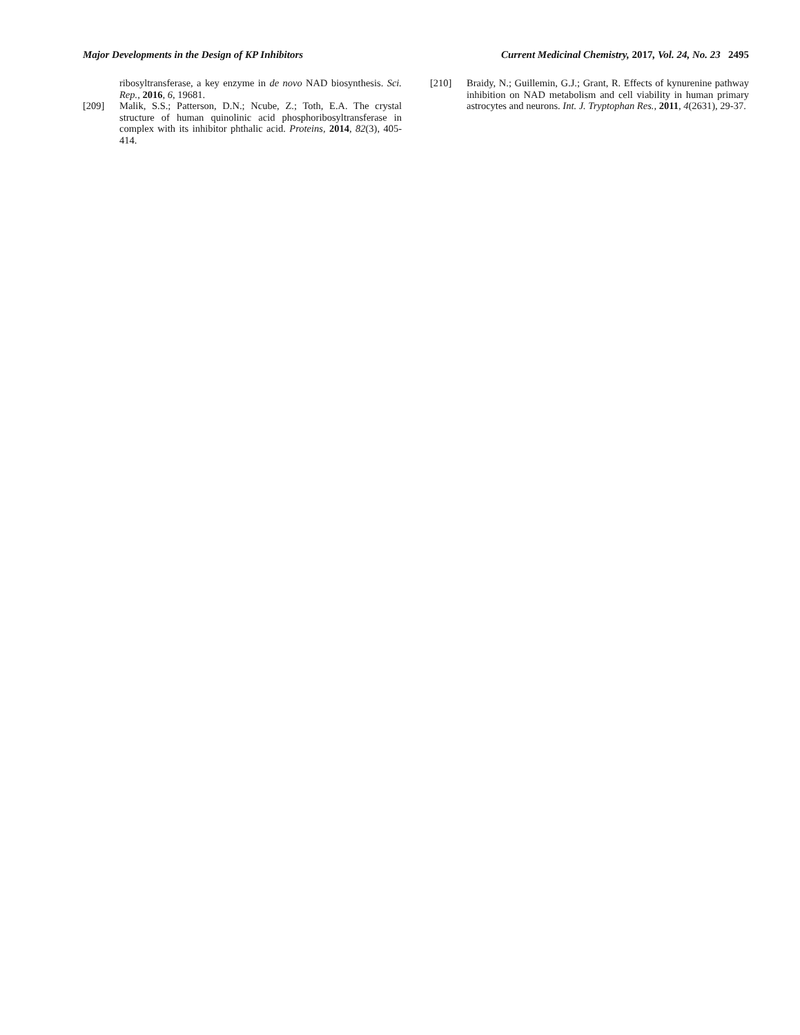Major Developments in the Design of KP Inhibitors Current Medicinal Chemistry, 2017, Vol. 24, No. 23 2495
ribosyltransferase, a key enzyme in de novo NAD biosynthesis. Sci. Rep., 2016, 6, 19681.
[209] Malik, S.S.; Patterson, D.N.; Ncube, Z.; Toth, E.A. The crystal structure of human quinolinic acid phosphoribosyltransferase in complex with its inhibitor phthalic acid. Proteins, 2014, 82(3), 405-414.
[210] Braidy, N.; Guillemin, G.J.; Grant, R. Effects of kynurenine pathway inhibition on NAD metabolism and cell viability in human primary astrocytes and neurons. Int. J. Tryptophan Res., 2011, 4(2631), 29-37.